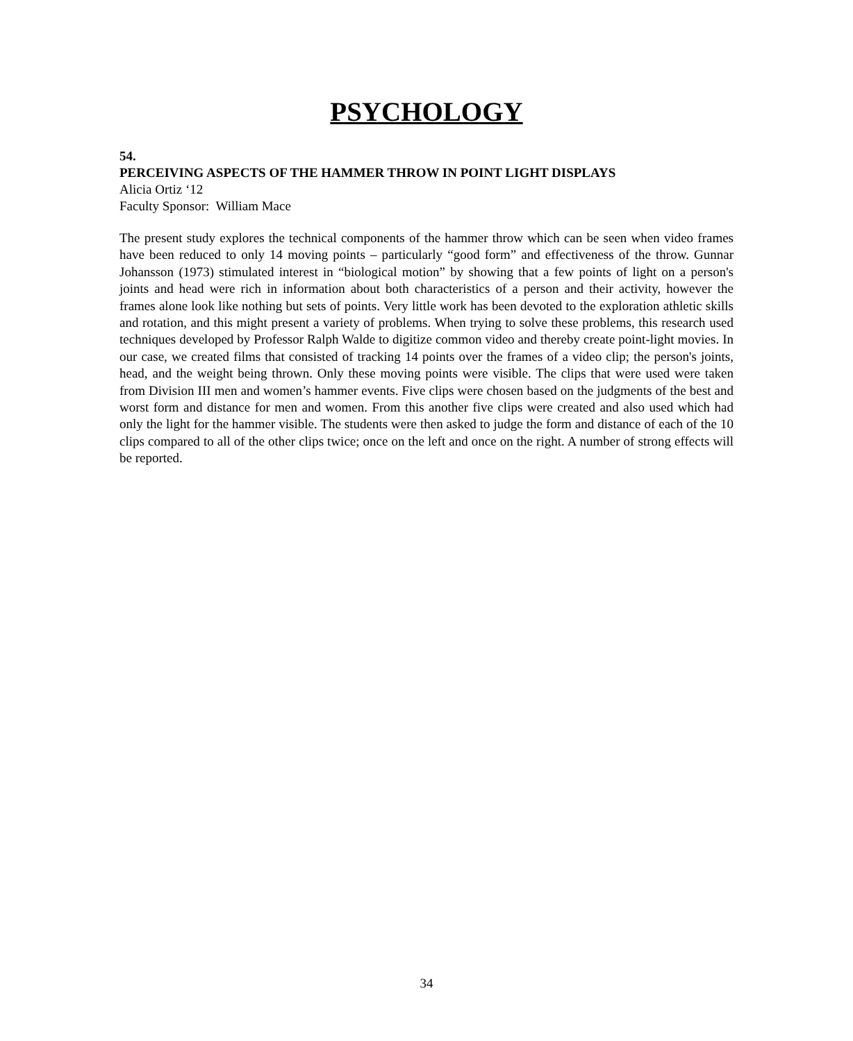PSYCHOLOGY
54.
PERCEIVING ASPECTS OF THE HAMMER THROW IN POINT LIGHT DISPLAYS
Alicia Ortiz ‘12
Faculty Sponsor: William Mace
The present study explores the technical components of the hammer throw which can be seen when video frames have been reduced to only 14 moving points – particularly “good form” and effectiveness of the throw. Gunnar Johansson (1973) stimulated interest in “biological motion” by showing that a few points of light on a person's joints and head were rich in information about both characteristics of a person and their activity, however the frames alone look like nothing but sets of points. Very little work has been devoted to the exploration athletic skills and rotation, and this might present a variety of problems. When trying to solve these problems, this research used techniques developed by Professor Ralph Walde to digitize common video and thereby create point-light movies. In our case, we created films that consisted of tracking 14 points over the frames of a video clip; the person's joints, head, and the weight being thrown. Only these moving points were visible. The clips that were used were taken from Division III men and women’s hammer events. Five clips were chosen based on the judgments of the best and worst form and distance for men and women. From this another five clips were created and also used which had only the light for the hammer visible. The students were then asked to judge the form and distance of each of the 10 clips compared to all of the other clips twice; once on the left and once on the right. A number of strong effects will be reported.
34